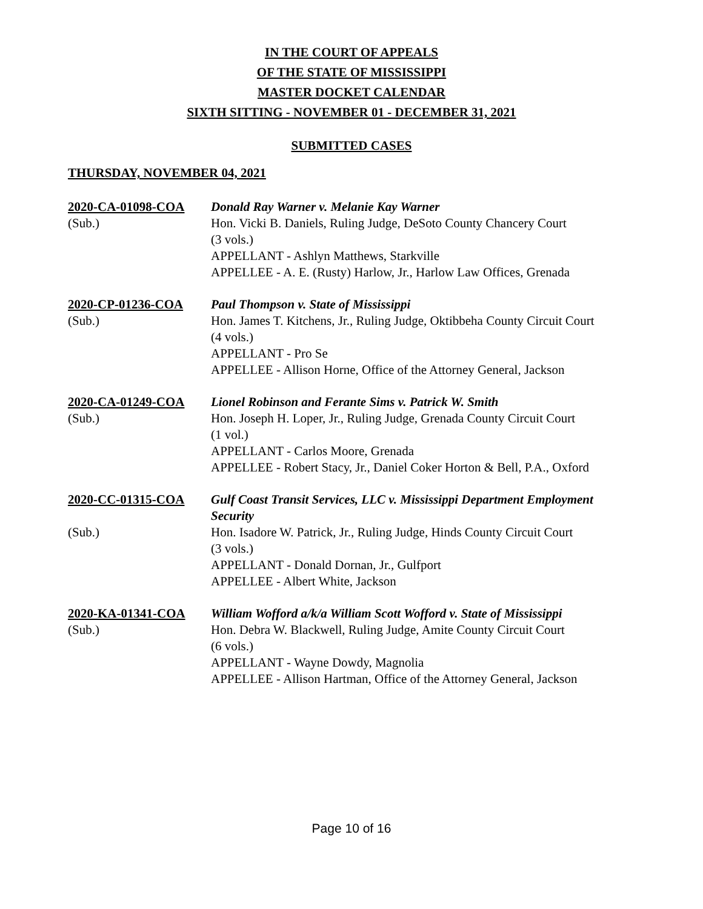IN THE COURT OF APPEALS
OF THE STATE OF MISSISSIPPI
MASTER DOCKET CALENDAR
SIXTH SITTING - NOVEMBER 01 - DECEMBER 31, 2021
SUBMITTED CASES
THURSDAY, NOVEMBER 04, 2021
2020-CA-01098-COA
Donald Ray Warner v. Melanie Kay Warner
(Sub.)
Hon. Vicki B. Daniels, Ruling Judge, DeSoto County Chancery Court
(3 vols.)
APPELLANT - Ashlyn Matthews, Starkville
APPELLEE - A. E. (Rusty) Harlow, Jr., Harlow Law Offices, Grenada
2020-CP-01236-COA
Paul Thompson v. State of Mississippi
(Sub.)
Hon. James T. Kitchens, Jr., Ruling Judge, Oktibbeha County Circuit Court
(4 vols.)
APPELLANT - Pro Se
APPELLEE - Allison Horne, Office of the Attorney General, Jackson
2020-CA-01249-COA
Lionel Robinson and Ferante Sims v. Patrick W. Smith
(Sub.)
Hon. Joseph H. Loper, Jr., Ruling Judge, Grenada County Circuit Court
(1 vol.)
APPELLANT - Carlos Moore, Grenada
APPELLEE - Robert Stacy, Jr., Daniel Coker Horton & Bell, P.A., Oxford
2020-CC-01315-COA
Gulf Coast Transit Services, LLC v. Mississippi Department Employment Security
(Sub.)
Hon. Isadore W. Patrick, Jr., Ruling Judge, Hinds County Circuit Court
(3 vols.)
APPELLANT - Donald Dornan, Jr., Gulfport
APPELLEE - Albert White, Jackson
2020-KA-01341-COA
William Wofford a/k/a William Scott Wofford v. State of Mississippi
(Sub.)
Hon. Debra W. Blackwell, Ruling Judge, Amite County Circuit Court
(6 vols.)
APPELLANT - Wayne Dowdy, Magnolia
APPELLEE - Allison Hartman, Office of the Attorney General, Jackson
Page 10 of 16